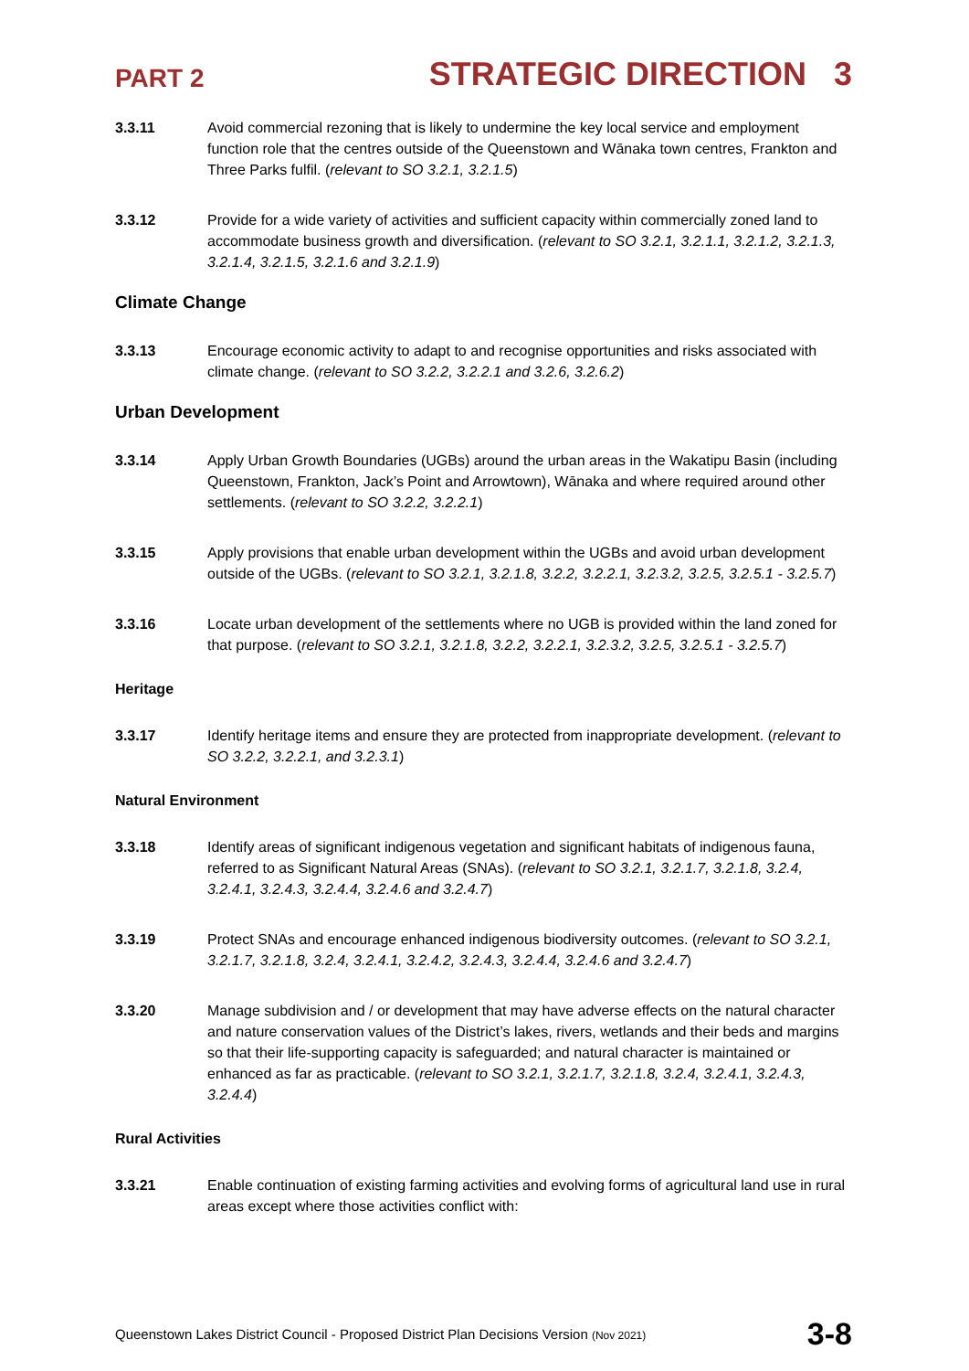PART 2 STRATEGIC DIRECTION 3
3.3.11 Avoid commercial rezoning that is likely to undermine the key local service and employment function role that the centres outside of the Queenstown and Wānaka town centres, Frankton and Three Parks fulfil. (relevant to SO 3.2.1, 3.2.1.5)
3.3.12 Provide for a wide variety of activities and sufficient capacity within commercially zoned land to accommodate business growth and diversification. (relevant to SO 3.2.1, 3.2.1.1, 3.2.1.2, 3.2.1.3, 3.2.1.4, 3.2.1.5, 3.2.1.6 and 3.2.1.9)
Climate Change
3.3.13 Encourage economic activity to adapt to and recognise opportunities and risks associated with climate change. (relevant to SO 3.2.2, 3.2.2.1 and 3.2.6, 3.2.6.2)
Urban Development
3.3.14 Apply Urban Growth Boundaries (UGBs) around the urban areas in the Wakatipu Basin (including Queenstown, Frankton, Jack’s Point and Arrowtown), Wānaka and where required around other settlements. (relevant to SO 3.2.2, 3.2.2.1)
3.3.15 Apply provisions that enable urban development within the UGBs and avoid urban development outside of the UGBs. (relevant to SO 3.2.1, 3.2.1.8, 3.2.2, 3.2.2.1, 3.2.3.2, 3.2.5, 3.2.5.1 - 3.2.5.7)
3.3.16 Locate urban development of the settlements where no UGB is provided within the land zoned for that purpose. (relevant to SO 3.2.1, 3.2.1.8, 3.2.2, 3.2.2.1, 3.2.3.2, 3.2.5, 3.2.5.1 - 3.2.5.7)
Heritage
3.3.17 Identify heritage items and ensure they are protected from inappropriate development. (relevant to SO 3.2.2, 3.2.2.1, and 3.2.3.1)
Natural Environment
3.3.18 Identify areas of significant indigenous vegetation and significant habitats of indigenous fauna, referred to as Significant Natural Areas (SNAs). (relevant to SO 3.2.1, 3.2.1.7, 3.2.1.8, 3.2.4, 3.2.4.1, 3.2.4.3, 3.2.4.4, 3.2.4.6 and 3.2.4.7)
3.3.19 Protect SNAs and encourage enhanced indigenous biodiversity outcomes. (relevant to SO 3.2.1, 3.2.1.7, 3.2.1.8, 3.2.4, 3.2.4.1, 3.2.4.2, 3.2.4.3, 3.2.4.4, 3.2.4.6 and 3.2.4.7)
3.3.20 Manage subdivision and / or development that may have adverse effects on the natural character and nature conservation values of the District’s lakes, rivers, wetlands and their beds and margins so that their life-supporting capacity is safeguarded; and natural character is maintained or enhanced as far as practicable. (relevant to SO 3.2.1, 3.2.1.7, 3.2.1.8, 3.2.4, 3.2.4.1, 3.2.4.3, 3.2.4.4)
Rural Activities
3.3.21 Enable continuation of existing farming activities and evolving forms of agricultural land use in rural areas except where those activities conflict with:
Queenstown Lakes District Council - Proposed District Plan Decisions Version (Nov 2021) 3-8